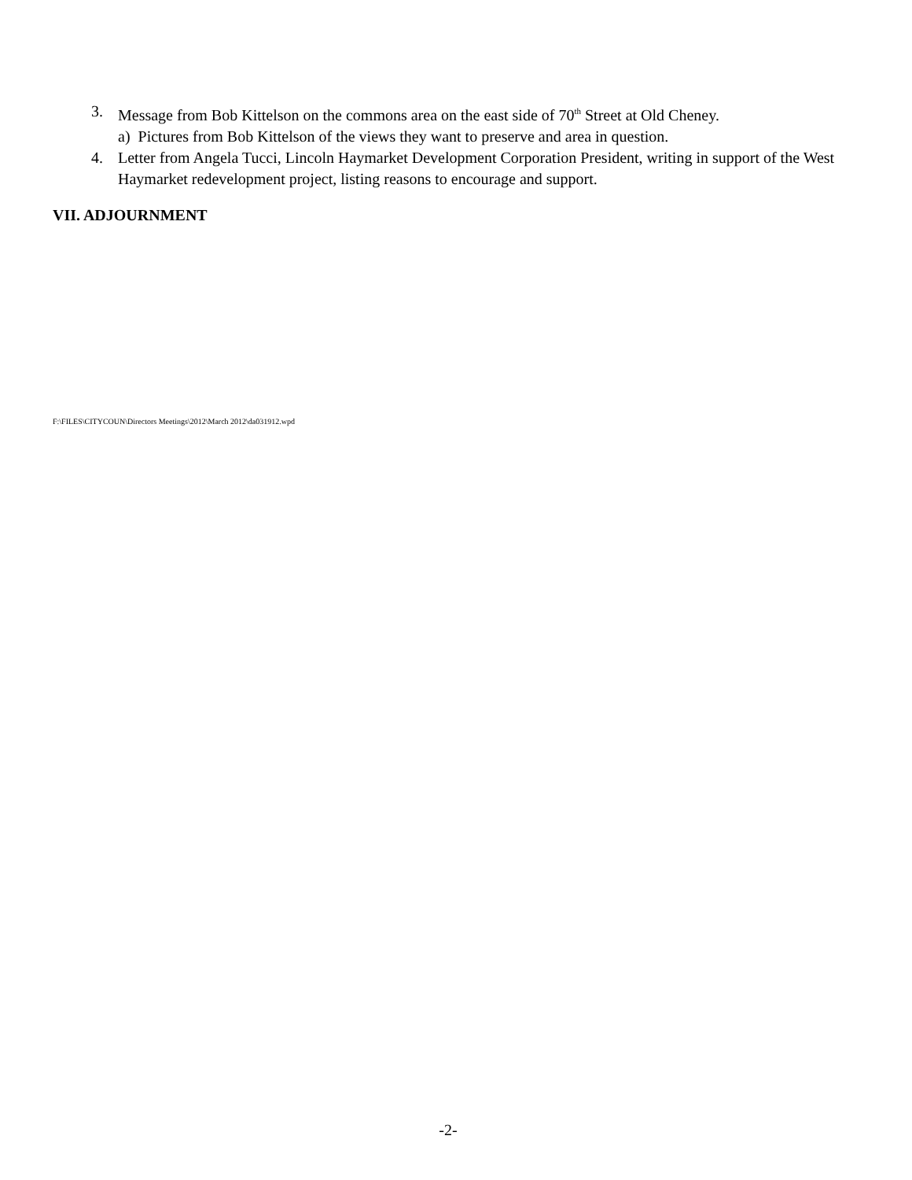3. Message from Bob Kittelson on the commons area on the east side of 70<sup>th</sup> Street at Old Cheney.
a) Pictures from Bob Kittelson of the views they want to preserve and area in question.
4. Letter from Angela Tucci, Lincoln Haymarket Development Corporation President, writing in support of the West Haymarket redevelopment project, listing reasons to encourage and support.
VII. ADJOURNMENT
F:\FILES\CITYCOUN\Directors Meetings\2012\March 2012\da031912.wpd
-2-